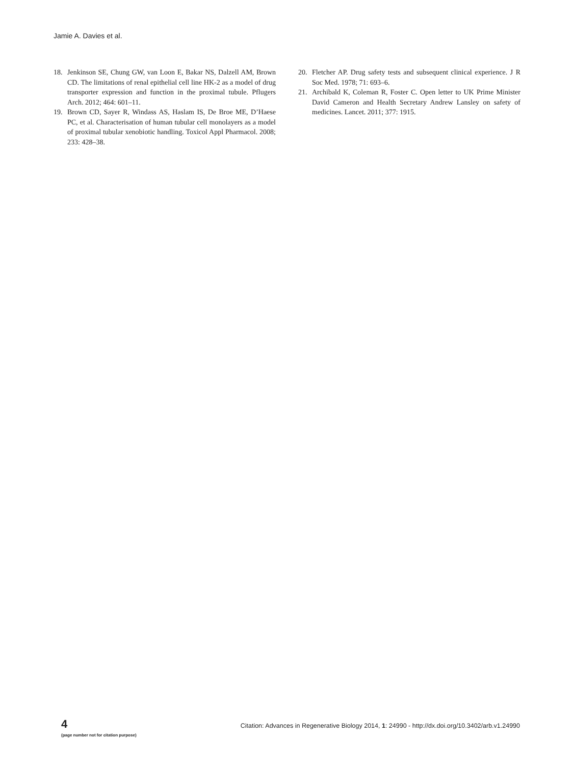Jamie A. Davies et al.
18. Jenkinson SE, Chung GW, van Loon E, Bakar NS, Dalzell AM, Brown CD. The limitations of renal epithelial cell line HK-2 as a model of drug transporter expression and function in the proximal tubule. Pflugers Arch. 2012; 464: 601–11.
19. Brown CD, Sayer R, Windass AS, Haslam IS, De Broe ME, D’Haese PC, et al. Characterisation of human tubular cell monolayers as a model of proximal tubular xenobiotic handling. Toxicol Appl Pharmacol. 2008; 233: 428–38.
20. Fletcher AP. Drug safety tests and subsequent clinical experience. J R Soc Med. 1978; 71: 693–6.
21. Archibald K, Coleman R, Foster C. Open letter to UK Prime Minister David Cameron and Health Secretary Andrew Lansley on safety of medicines. Lancet. 2011; 377: 1915.
4
(page number not for citation purpose)
Citation: Advances in Regenerative Biology 2014, 1: 24990 - http://dx.doi.org/10.3402/arb.v1.24990